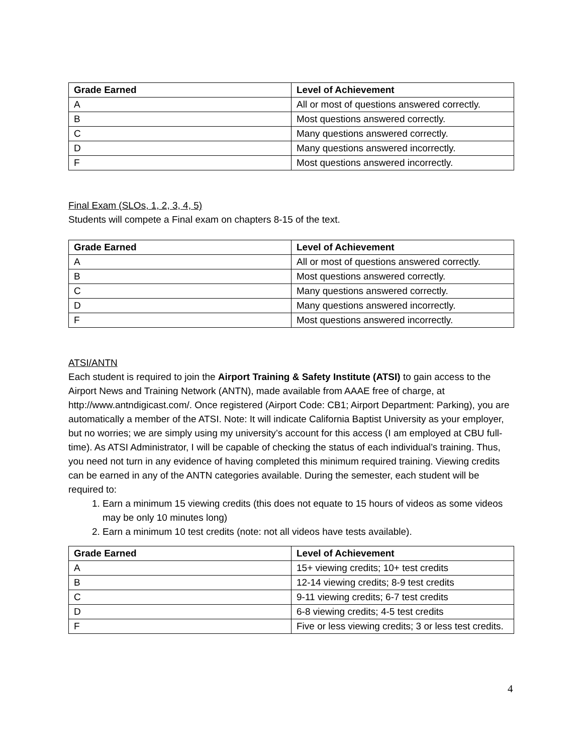| Grade Earned | Level of Achievement |
| --- | --- |
| A | All or most of questions answered correctly. |
| B | Most questions answered correctly. |
| C | Many questions answered correctly. |
| D | Many questions answered incorrectly. |
| F | Most questions answered incorrectly. |
Final Exam (SLOs, 1, 2, 3, 4, 5)
Students will compete a Final exam on chapters 8-15 of the text.
| Grade Earned | Level of Achievement |
| --- | --- |
| A | All or most of questions answered correctly. |
| B | Most questions answered correctly. |
| C | Many questions answered correctly. |
| D | Many questions answered incorrectly. |
| F | Most questions answered incorrectly. |
ATSI/ANTN
Each student is required to join the Airport Training & Safety Institute (ATSI) to gain access to the Airport News and Training Network (ANTN), made available from AAAE free of charge, at http://www.antndigicast.com/. Once registered (Airport Code: CB1; Airport Department: Parking), you are automatically a member of the ATSI. Note: It will indicate California Baptist University as your employer, but no worries; we are simply using my university’s account for this access (I am employed at CBU full-time). As ATSI Administrator, I will be capable of checking the status of each individual’s training. Thus, you need not turn in any evidence of having completed this minimum required training. Viewing credits can be earned in any of the ANTN categories available. During the semester, each student will be required to:
1. Earn a minimum 15 viewing credits (this does not equate to 15 hours of videos as some videos may be only 10 minutes long)
2. Earn a minimum 10 test credits (note: not all videos have tests available).
| Grade Earned | Level of Achievement |
| --- | --- |
| A | 15+ viewing credits; 10+ test credits |
| B | 12-14 viewing credits; 8-9 test credits |
| C | 9-11 viewing credits; 6-7 test credits |
| D | 6-8 viewing credits; 4-5 test credits |
| F | Five or less viewing credits; 3 or less test credits. |
4